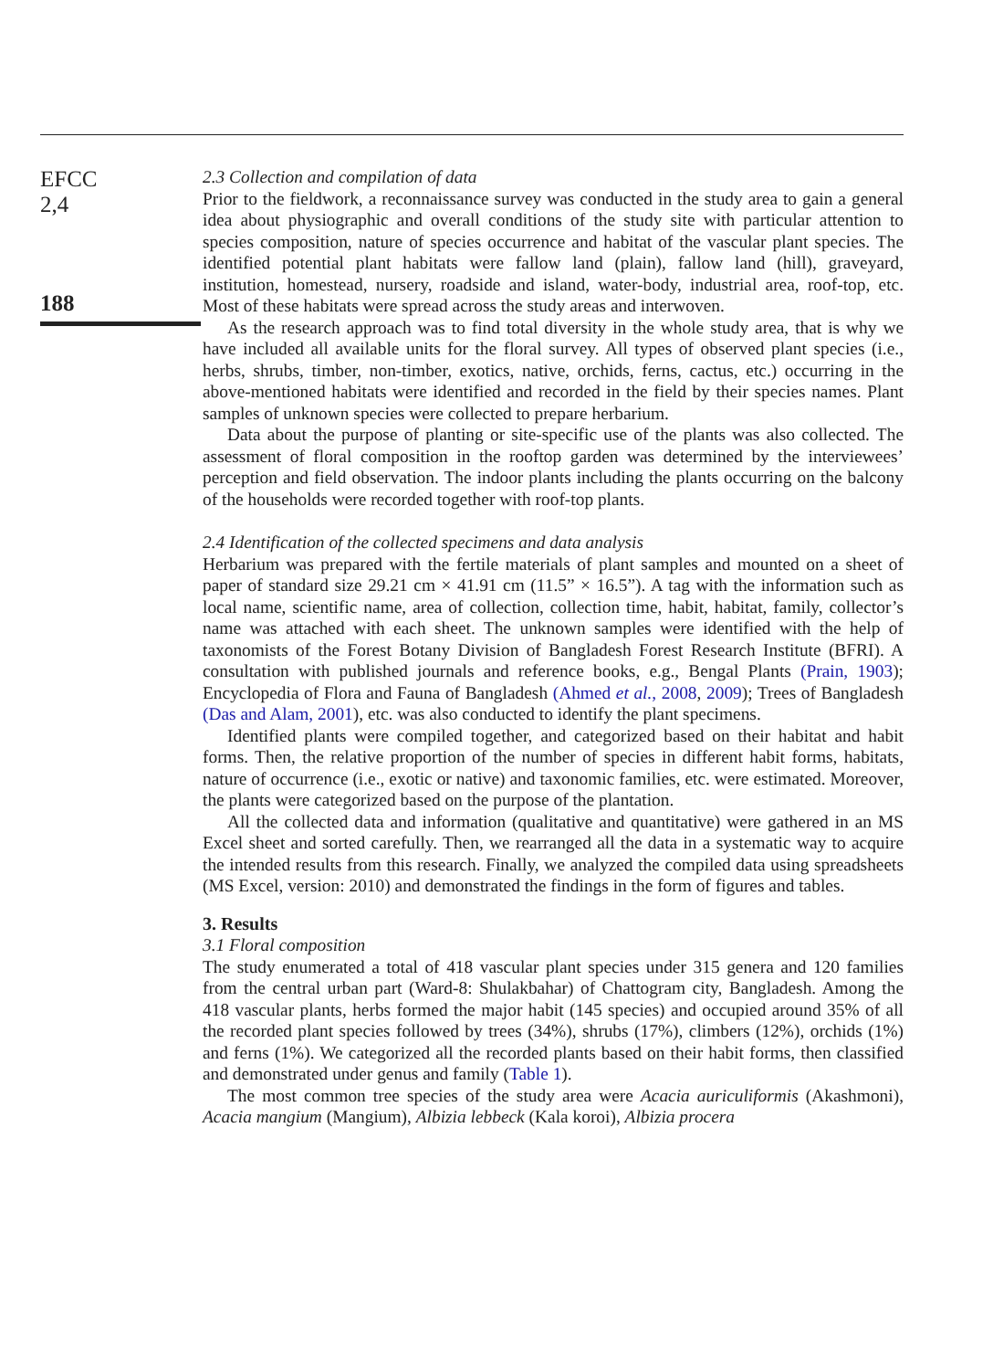EFCC
2,4
188
2.3 Collection and compilation of data
Prior to the fieldwork, a reconnaissance survey was conducted in the study area to gain a general idea about physiographic and overall conditions of the study site with particular attention to species composition, nature of species occurrence and habitat of the vascular plant species. The identified potential plant habitats were fallow land (plain), fallow land (hill), graveyard, institution, homestead, nursery, roadside and island, water-body, industrial area, roof-top, etc. Most of these habitats were spread across the study areas and interwoven.
As the research approach was to find total diversity in the whole study area, that is why we have included all available units for the floral survey. All types of observed plant species (i.e., herbs, shrubs, timber, non-timber, exotics, native, orchids, ferns, cactus, etc.) occurring in the above-mentioned habitats were identified and recorded in the field by their species names. Plant samples of unknown species were collected to prepare herbarium.
Data about the purpose of planting or site-specific use of the plants was also collected. The assessment of floral composition in the rooftop garden was determined by the interviewees’ perception and field observation. The indoor plants including the plants occurring on the balcony of the households were recorded together with roof-top plants.
2.4 Identification of the collected specimens and data analysis
Herbarium was prepared with the fertile materials of plant samples and mounted on a sheet of paper of standard size 29.21 cm × 41.91 cm (11.5” × 16.5”). A tag with the information such as local name, scientific name, area of collection, collection time, habit, habitat, family, collector’s name was attached with each sheet. The unknown samples were identified with the help of taxonomists of the Forest Botany Division of Bangladesh Forest Research Institute (BFRI). A consultation with published journals and reference books, e.g., Bengal Plants (Prain, 1903); Encyclopedia of Flora and Fauna of Bangladesh (Ahmed et al., 2008, 2009); Trees of Bangladesh (Das and Alam, 2001), etc. was also conducted to identify the plant specimens.
Identified plants were compiled together, and categorized based on their habitat and habit forms. Then, the relative proportion of the number of species in different habit forms, habitats, nature of occurrence (i.e., exotic or native) and taxonomic families, etc. were estimated. Moreover, the plants were categorized based on the purpose of the plantation.
All the collected data and information (qualitative and quantitative) were gathered in an MS Excel sheet and sorted carefully. Then, we rearranged all the data in a systematic way to acquire the intended results from this research. Finally, we analyzed the compiled data using spreadsheets (MS Excel, version: 2010) and demonstrated the findings in the form of figures and tables.
3. Results
3.1 Floral composition
The study enumerated a total of 418 vascular plant species under 315 genera and 120 families from the central urban part (Ward-8: Shulakbahar) of Chattogram city, Bangladesh. Among the 418 vascular plants, herbs formed the major habit (145 species) and occupied around 35% of all the recorded plant species followed by trees (34%), shrubs (17%), climbers (12%), orchids (1%) and ferns (1%). We categorized all the recorded plants based on their habit forms, then classified and demonstrated under genus and family (Table 1).
The most common tree species of the study area were Acacia auriculiformis (Akashmoni), Acacia mangium (Mangium), Albizia lebbeck (Kala koroi), Albizia procera